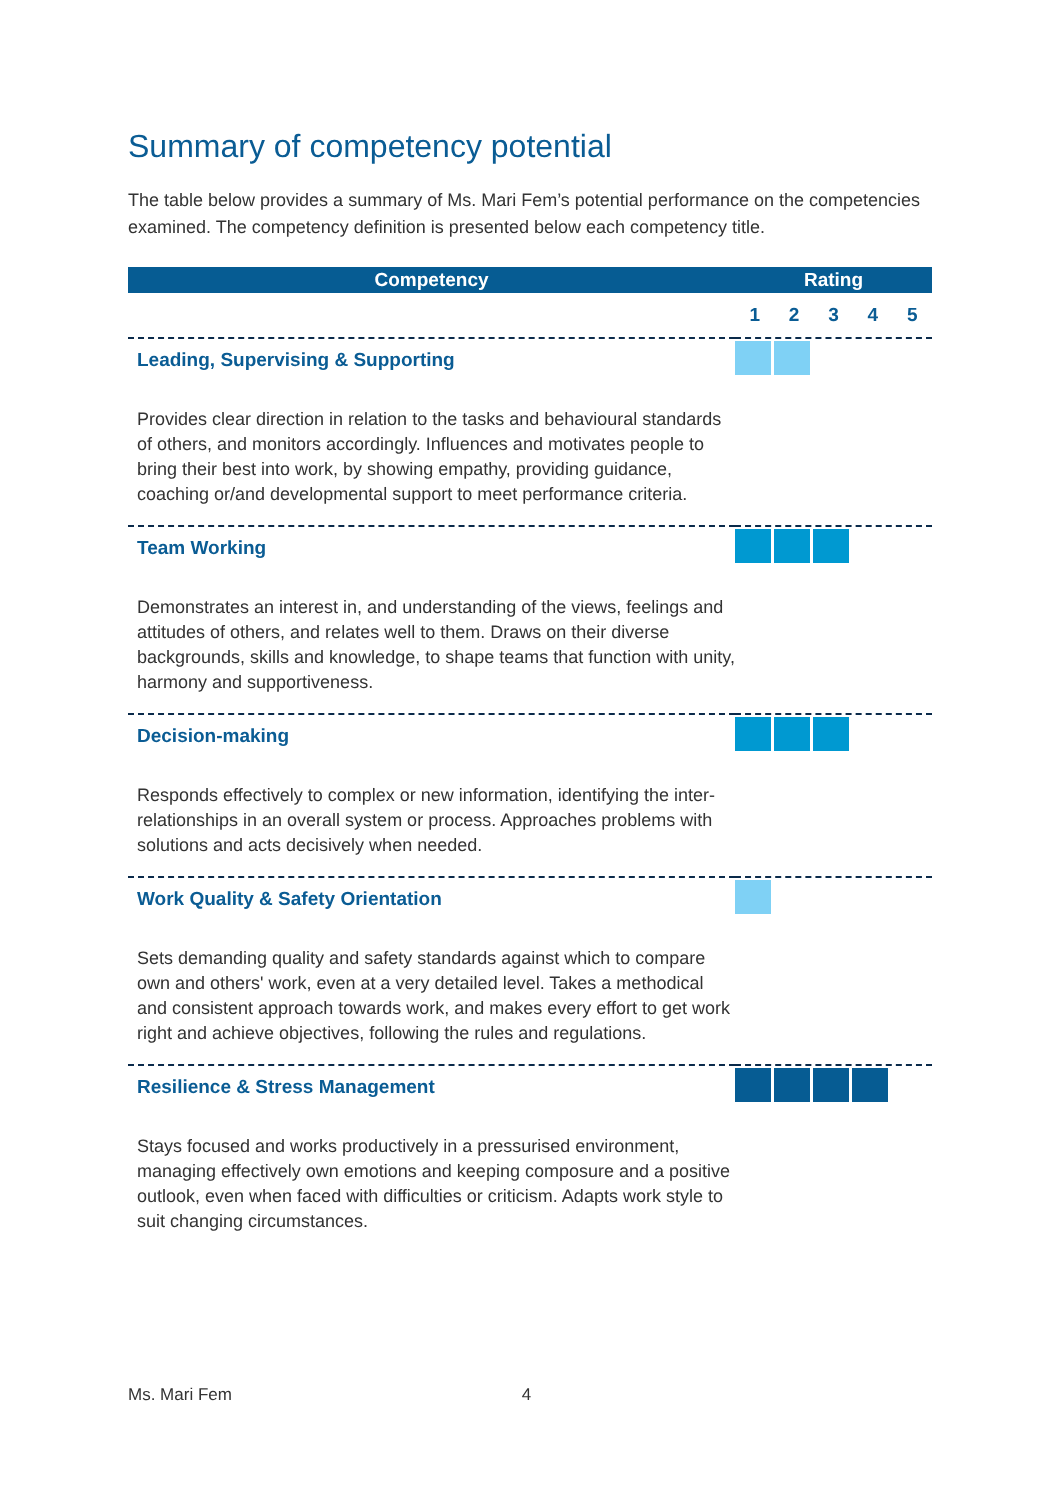Summary of competency potential
The table below provides a summary of Ms. Mari Fem’s potential performance on the competencies examined. The competency definition is presented below each competency title.
| Competency | Rating |
| --- | --- |
| | / 1 / 2 / 3 / 4 / 5 / |
| Leading, Supervising & Supporting | |
| Provides clear direction in relation to the tasks and behavioural standards of others, and monitors accordingly. Influences and motivates people to bring their best into work, by showing empathy, providing guidance, coaching or/and developmental support to meet performance criteria. | |
| Team Working | |
| Demonstrates an interest in, and understanding of the views, feelings and attitudes of others, and relates well to them. Draws on their diverse backgrounds, skills and knowledge, to shape teams that function with unity, harmony and supportiveness. | |
| Decision-making | |
| Responds effectively to complex or new information, identifying the inter-relationships in an overall system or process. Approaches problems with solutions and acts decisively when needed. | |
| Work Quality & Safety Orientation | |
| Sets demanding quality and safety standards against which to compare own and others' work, even at a very detailed level. Takes a methodical and consistent approach towards work, and makes every effort to get work right and achieve objectives, following the rules and regulations. | |
| Resilience & Stress Management | |
| Stays focused and works productively in a pressurised environment, managing effectively own emotions and keeping composure and a positive outlook, even when faced with difficulties or criticism. Adapts work style to suit changing circumstances. | |
Ms. Mari Fem 4